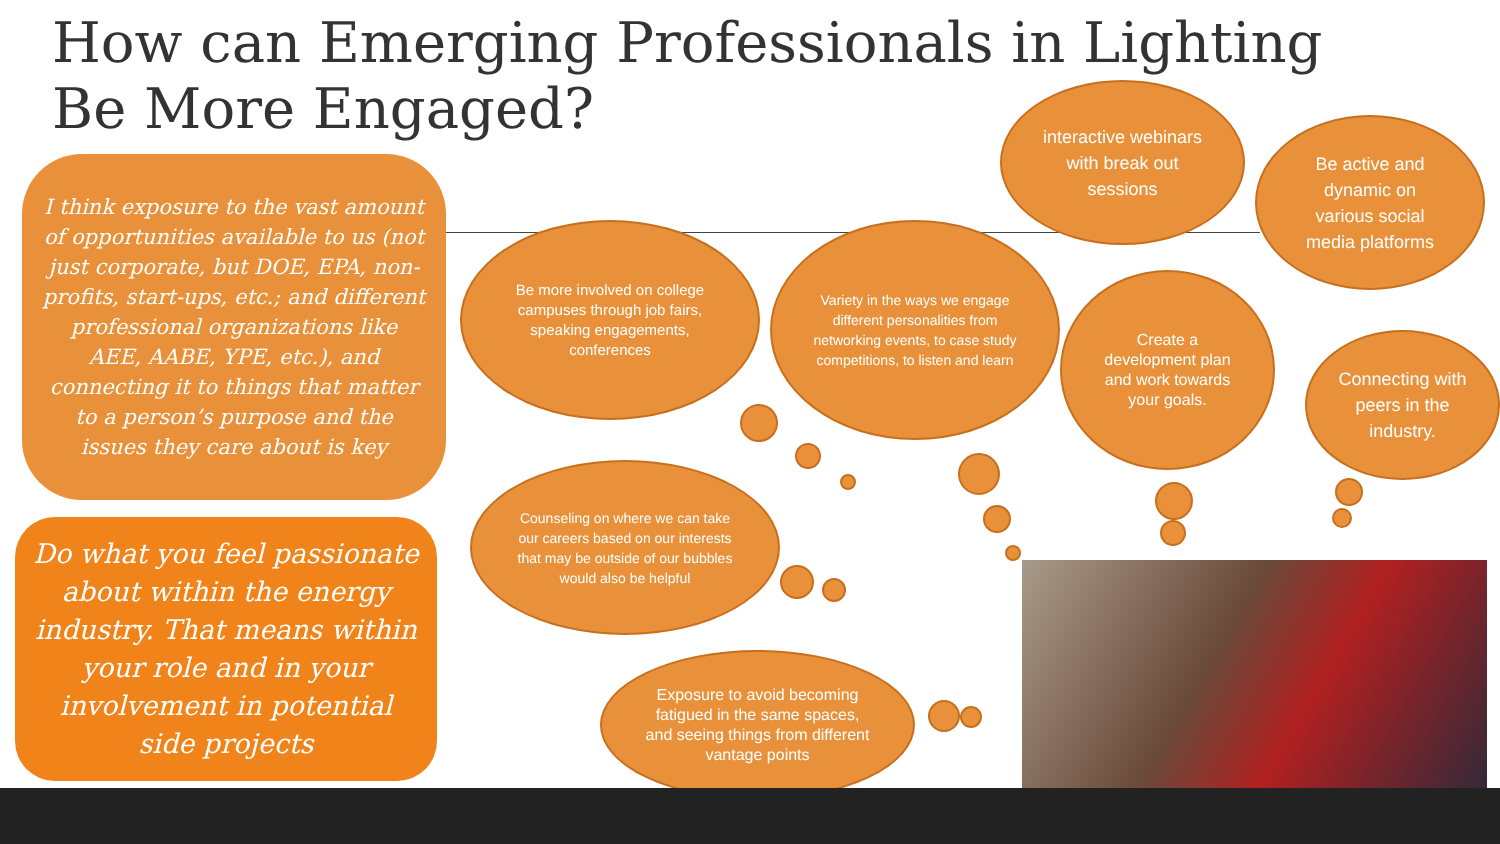How can Emerging Professionals in Lighting Be More Engaged?
I think exposure to the vast amount of opportunities available to us (not just corporate, but DOE, EPA, non-profits, start-ups, etc.; and different professional organizations like AEE, AABE, YPE, etc.), and connecting it to things that matter to a person’s purpose and the issues they care about is key
Do what you feel passionate about within the energy industry. That means within your role and in your involvement in potential side projects
interactive webinars with break out sessions
Be active and dynamic on various social media platforms
Be more involved on college campuses through job fairs, speaking engagements, conferences
Variety in the ways we engage different personalities from networking events, to case study competitions, to listen and learn
Create a development plan and work towards your goals.
Connecting with peers in the industry.
Counseling on where we can take our careers based on our interests that may be outside of our bubbles would also be helpful
Exposure to avoid becoming fatigued in the same spaces, and seeing things from different vantage points